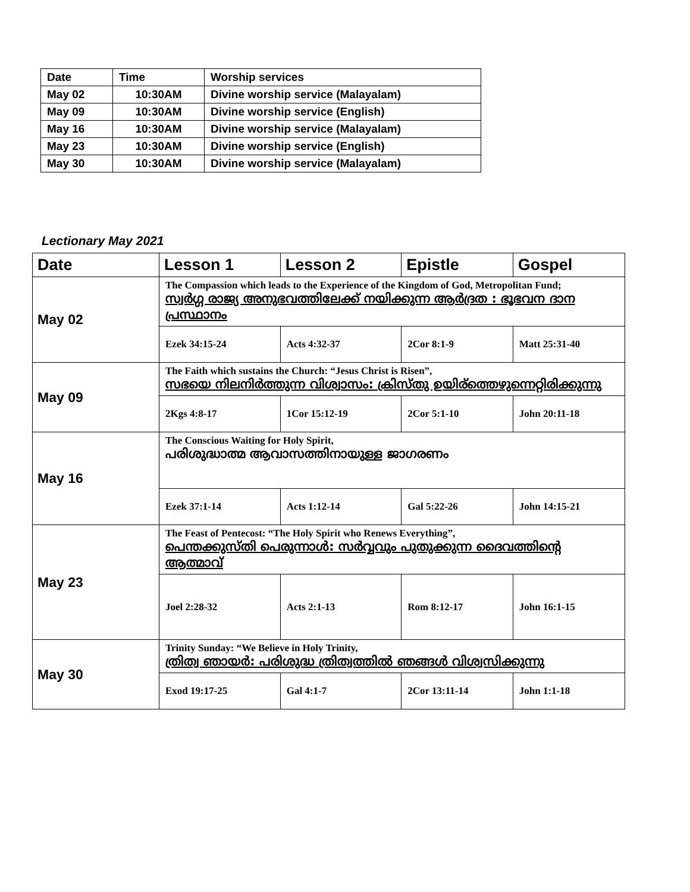| Date | Time | Worship services |
| --- | --- | --- |
| May 02 | 10:30AM | Divine worship service (Malayalam) |
| May 09 | 10:30AM | Divine worship service (English) |
| May 16 | 10:30AM | Divine worship service (Malayalam) |
| May 23 | 10:30AM | Divine worship service (English) |
| May 30 | 10:30AM | Divine worship service (Malayalam) |
Lectionary May 2021
| Date | Lesson 1 | Lesson 2 | Epistle | Gospel |
| --- | --- | --- | --- | --- |
| May 02 | The Compassion which leads to the Experience of the Kingdom of God, Metropolitan Fund; സ്വർഗ്ഗ രാജ്യ അനുഭവത്തിലേക്ക് നയിക്കുന്ന ആർദ്രത : ഭൂഭവന ദാന പ്രസ്ഥാനം | | | |
| | Ezek 34:15-24 | Acts 4:32-37 | 2Cor 8:1-9 | Matt 25:31-40 |
| May 09 | The Faith which sustains the Church: “Jesus Christ is Risen”, സഭയെ നിലനിർത്തുന്ന വിശ്വാസം: ക്രിസ്തു ഉയിര്ത്തെഴുന്നെറ്റിരിക്കുന്നു | | | |
| | 2Kgs 4:8-17 | 1Cor 15:12-19 | 2Cor 5:1-10 | John 20:11-18 |
| May 16 | The Conscious Waiting for Holy Spirit, പരിശുദ്ധാത്മ ആവാസത്തിനായുള്ള ജാഗരണം | | | |
| | Ezek 37:1-14 | Acts 1:12-14 | Gal 5:22-26 | John 14:15-21 |
| May 23 | The Feast of Pentecost: “The Holy Spirit who Renews Everything”, പെന്തക്കുസ്തി പെരുന്നാൾ: സർവ്വവും പുതുക്കുന്ന ദൈവത്തിന്റെ ആത്മാവ് | | | |
| | Joel 2:28-32 | Acts 2:1-13 | Rom 8:12-17 | John 16:1-15 |
| May 30 | Trinity Sunday: “We Believe in Holy Trinity, ത്രിത്വ ഞായർ: പരിശുദ്ധ ത്രിത്വത്തിൽ ഞങ്ങൾ വിശ്വസിക്കുന്നു | | | |
| | Exod 19:17-25 | Gal 4:1-7 | 2Cor 13:11-14 | John 1:1-18 |